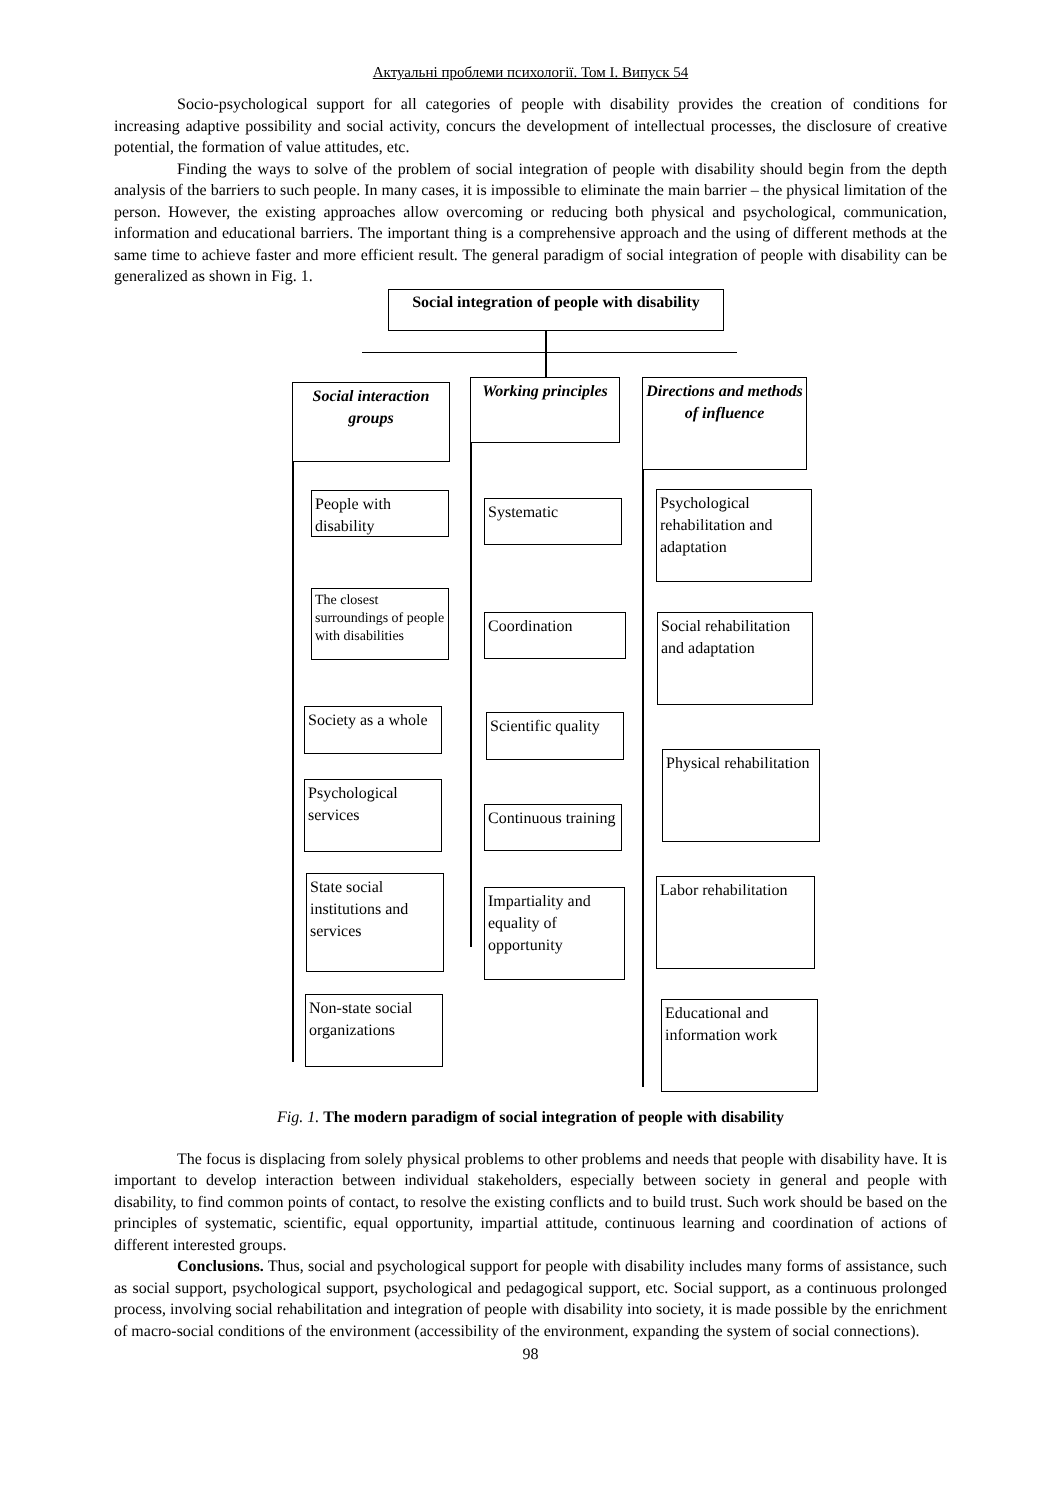Актуальні проблеми психології. Том І. Випуск 54
Socio-psychological support for all categories of people with disability provides the creation of conditions for increasing adaptive possibility and social activity, concurs the development of intellectual processes, the disclosure of creative potential, the formation of value attitudes, etc.
Finding the ways to solve of the problem of social integration of people with disability should begin from the depth analysis of the barriers to such people. In many cases, it is impossible to eliminate the main barrier – the physical limitation of the person. However, the existing approaches allow overcoming or reducing both physical and psychological, communication, information and educational barriers. The important thing is a comprehensive approach and the using of different methods at the same time to achieve faster and more efficient result. The general paradigm of social integration of people with disability can be generalized as shown in Fig. 1.
Social integration of people with disability
Social interaction groups
Working principles
Directions and methods of influence
People with disability
The closest surroundings of people with disabilities
Society as a whole
Psychological services
State social institutions and services
Non-state social organizations
Systematic
Coordination
Scientific quality
Continuous training
Impartiality and equality of opportunity
Psychological rehabilitation and adaptation
Social rehabilitation and adaptation
Physical rehabilitation
Labor rehabilitation
Educational and information work
Fig. 1. The modern paradigm of social integration of people with disability
The focus is displacing from solely physical problems to other problems and needs that people with disability have. It is important to develop interaction between individual stakeholders, especially between society in general and people with disability, to find common points of contact, to resolve the existing conflicts and to build trust. Such work should be based on the principles of systematic, scientific, equal opportunity, impartial attitude, continuous learning and coordination of actions of different interested groups.
Conclusions. Thus, social and psychological support for people with disability includes many forms of assistance, such as social support, psychological support, psychological and pedagogical support, etc. Social support, as a continuous prolonged process, involving social rehabilitation and integration of people with disability into society, it is made possible by the enrichment of macro-social conditions of the environment (accessibility of the environment, expanding the system of social connections).
98